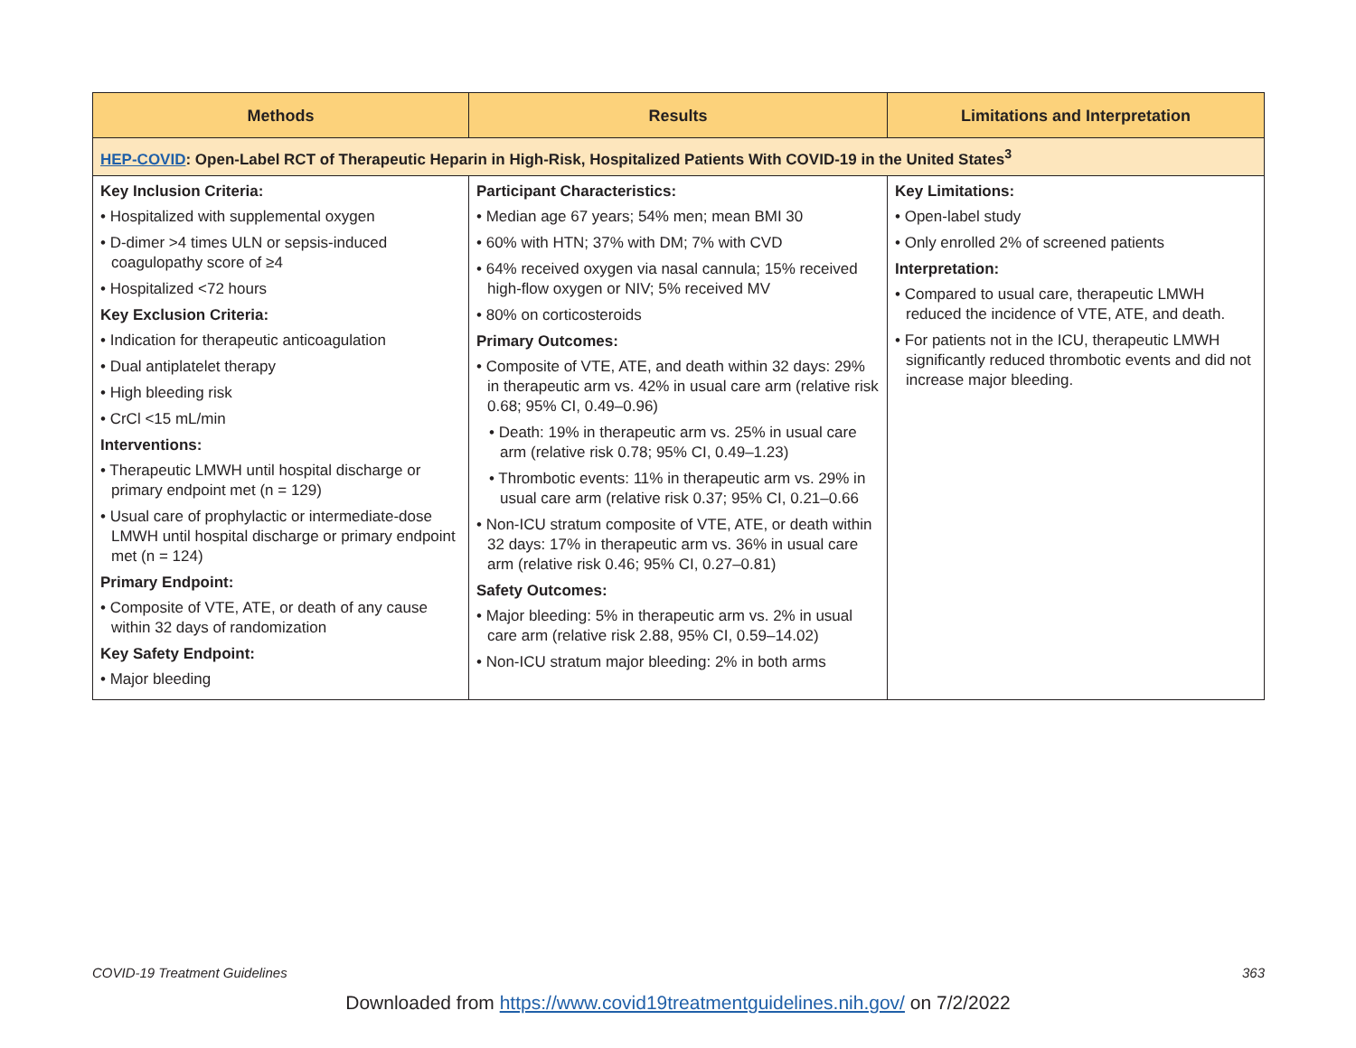| Methods | Results | Limitations and Interpretation |
| --- | --- | --- |
| HEP-COVID : Open-Label RCT of Therapeutic Heparin in High-Risk, Hospitalized Patients With COVID-19 in the United States<sup>3</sup> | | |
| Key Inclusion Criteria: • Hospitalized with supplemental oxygen • D-dimer >4 times ULN or sepsis-induced coagulopathy score of ≥4 • Hospitalized <72 hours Key Exclusion Criteria: • Indication for therapeutic anticoagulation • Dual antiplatelet therapy • High bleeding risk • CrCl <15 mL/min Interventions: • Therapeutic LMWH until hospital discharge or primary endpoint met (n = 129) • Usual care of prophylactic or intermediate-dose LMWH until hospital discharge or primary endpoint met (n = 124) Primary Endpoint: • Composite of VTE, ATE, or death of any cause within 32 days of randomization Key Safety Endpoint: • Major bleeding | Participant Characteristics: • Median age 67 years; 54% men; mean BMI 30 • 60% with HTN; 37% with DM; 7% with CVD • 64% received oxygen via nasal cannula; 15% received high-flow oxygen or NIV; 5% received MV • 80% on corticosteroids Primary Outcomes: • Composite of VTE, ATE, and death within 32 days: 29% in therapeutic arm vs. 42% in usual care arm (relative risk 0.68; 95% CI, 0.49–0.96) • Death: 19% in therapeutic arm vs. 25% in usual care arm (relative risk 0.78; 95% CI, 0.49–1.23) • Thrombotic events: 11% in therapeutic arm vs. 29% in usual care arm (relative risk 0.37; 95% CI, 0.21–0.66 • Non-ICU stratum composite of VTE, ATE, or death within 32 days: 17% in therapeutic arm vs. 36% in usual care arm (relative risk 0.46; 95% CI, 0.27–0.81) Safety Outcomes: • Major bleeding: 5% in therapeutic arm vs. 2% in usual care arm (relative risk 2.88, 95% CI, 0.59–14.02) • Non-ICU stratum major bleeding: 2% in both arms | Key Limitations: • Open-label study • Only enrolled 2% of screened patients Interpretation: • Compared to usual care, therapeutic LMWH reduced the incidence of VTE, ATE, and death. • For patients not in the ICU, therapeutic LMWH significantly reduced thrombotic events and did not increase major bleeding. |
COVID-19 Treatment Guidelines 363
Downloaded from https://www.covid19treatmentguidelines.nih.gov/ on 7/2/2022